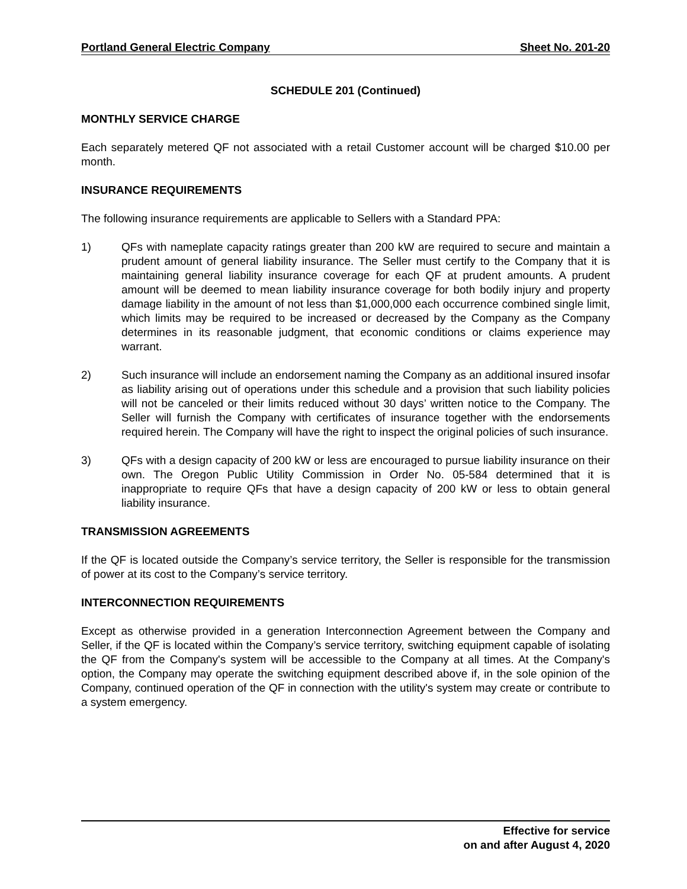Portland General Electric Company Sheet No. 201-20
SCHEDULE 201 (Continued)
MONTHLY SERVICE CHARGE
Each separately metered QF not associated with a retail Customer account will be charged $10.00 per month.
INSURANCE REQUIREMENTS
The following insurance requirements are applicable to Sellers with a Standard PPA:
1) QFs with nameplate capacity ratings greater than 200 kW are required to secure and maintain a prudent amount of general liability insurance. The Seller must certify to the Company that it is maintaining general liability insurance coverage for each QF at prudent amounts. A prudent amount will be deemed to mean liability insurance coverage for both bodily injury and property damage liability in the amount of not less than $1,000,000 each occurrence combined single limit, which limits may be required to be increased or decreased by the Company as the Company determines in its reasonable judgment, that economic conditions or claims experience may warrant.
2) Such insurance will include an endorsement naming the Company as an additional insured insofar as liability arising out of operations under this schedule and a provision that such liability policies will not be canceled or their limits reduced without 30 days’ written notice to the Company. The Seller will furnish the Company with certificates of insurance together with the endorsements required herein. The Company will have the right to inspect the original policies of such insurance.
3) QFs with a design capacity of 200 kW or less are encouraged to pursue liability insurance on their own. The Oregon Public Utility Commission in Order No. 05-584 determined that it is inappropriate to require QFs that have a design capacity of 200 kW or less to obtain general liability insurance.
TRANSMISSION AGREEMENTS
If the QF is located outside the Company’s service territory, the Seller is responsible for the transmission of power at its cost to the Company’s service territory.
INTERCONNECTION REQUIREMENTS
Except as otherwise provided in a generation Interconnection Agreement between the Company and Seller, if the QF is located within the Company’s service territory, switching equipment capable of isolating the QF from the Company's system will be accessible to the Company at all times. At the Company's option, the Company may operate the switching equipment described above if, in the sole opinion of the Company, continued operation of the QF in connection with the utility's system may create or contribute to a system emergency.
Effective for service
on and after August 4, 2020